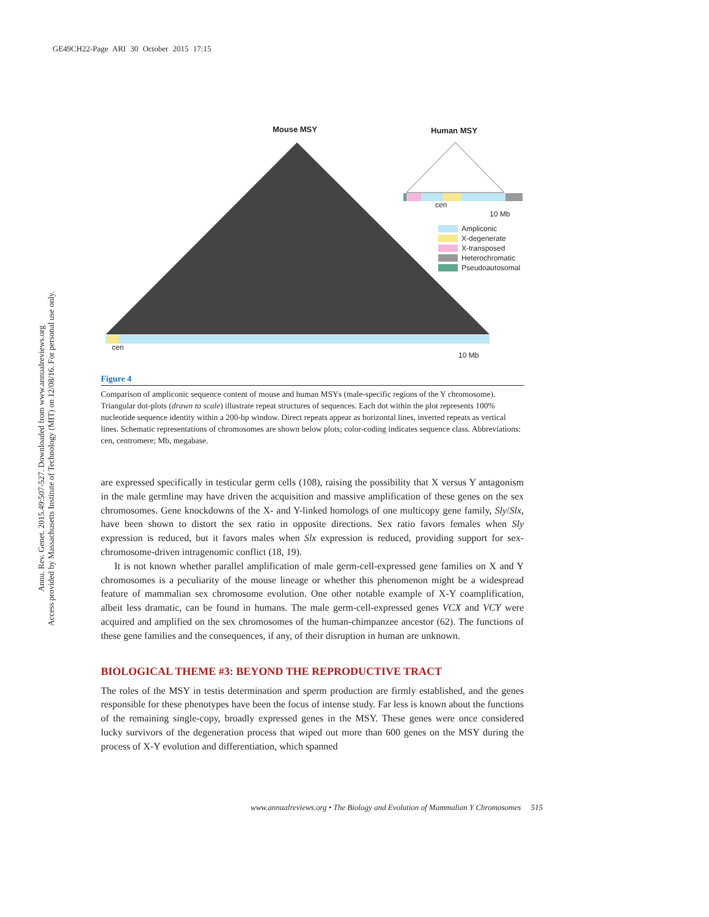GE49CH22-Page ARI 30 October 2015 17:15
Annu. Rev. Genet. 2015.49:507-527. Downloaded from www.annualreviews.org
Access provided by Massachusetts Institute of Technology (MIT) on 12/08/16. For personal use only.
Mouse MSY Human MSY
cen
10 Mb
Ampliconic
X-degenerate
X-transposed
Heterochromatic
Pseudoautosomal
cen
10 Mb
Figure 4
Comparison of ampliconic sequence content of mouse and human MSYs (male-specific regions of the Y chromosome). Triangular dot-plots (drawn to scale) illustrate repeat structures of sequences. Each dot within the plot represents 100% nucleotide sequence identity within a 200-bp window. Direct repeats appear as horizontal lines, inverted repeats as vertical lines. Schematic representations of chromosomes are shown below plots; color-coding indicates sequence class. Abbreviations: cen, centromere; Mb, megabase.
are expressed specifically in testicular germ cells (108), raising the possibility that X versus Y antagonism in the male germline may have driven the acquisition and massive amplification of these genes on the sex chromosomes. Gene knockdowns of the X- and Y-linked homologs of one multicopy gene family, Sly/Slx, have been shown to distort the sex ratio in opposite directions. Sex ratio favors females when Sly expression is reduced, but it favors males when Slx expression is reduced, providing support for sex-chromosome-driven intragenomic conflict (18, 19).
It is not known whether parallel amplification of male germ-cell-expressed gene families on X and Y chromosomes is a peculiarity of the mouse lineage or whether this phenomenon might be a widespread feature of mammalian sex chromosome evolution. One other notable example of X-Y coamplification, albeit less dramatic, can be found in humans. The male germ-cell-expressed genes VCX and VCY were acquired and amplified on the sex chromosomes of the human-chimpanzee ancestor (62). The functions of these gene families and the consequences, if any, of their disruption in human are unknown.
BIOLOGICAL THEME #3: BEYOND THE REPRODUCTIVE TRACT
The roles of the MSY in testis determination and sperm production are firmly established, and the genes responsible for these phenotypes have been the focus of intense study. Far less is known about the functions of the remaining single-copy, broadly expressed genes in the MSY. These genes were once considered lucky survivors of the degeneration process that wiped out more than 600 genes on the MSY during the process of X-Y evolution and differentiation, which spanned
www.annualreviews.org • The Biology and Evolution of Mammalian Y Chromosomes 515